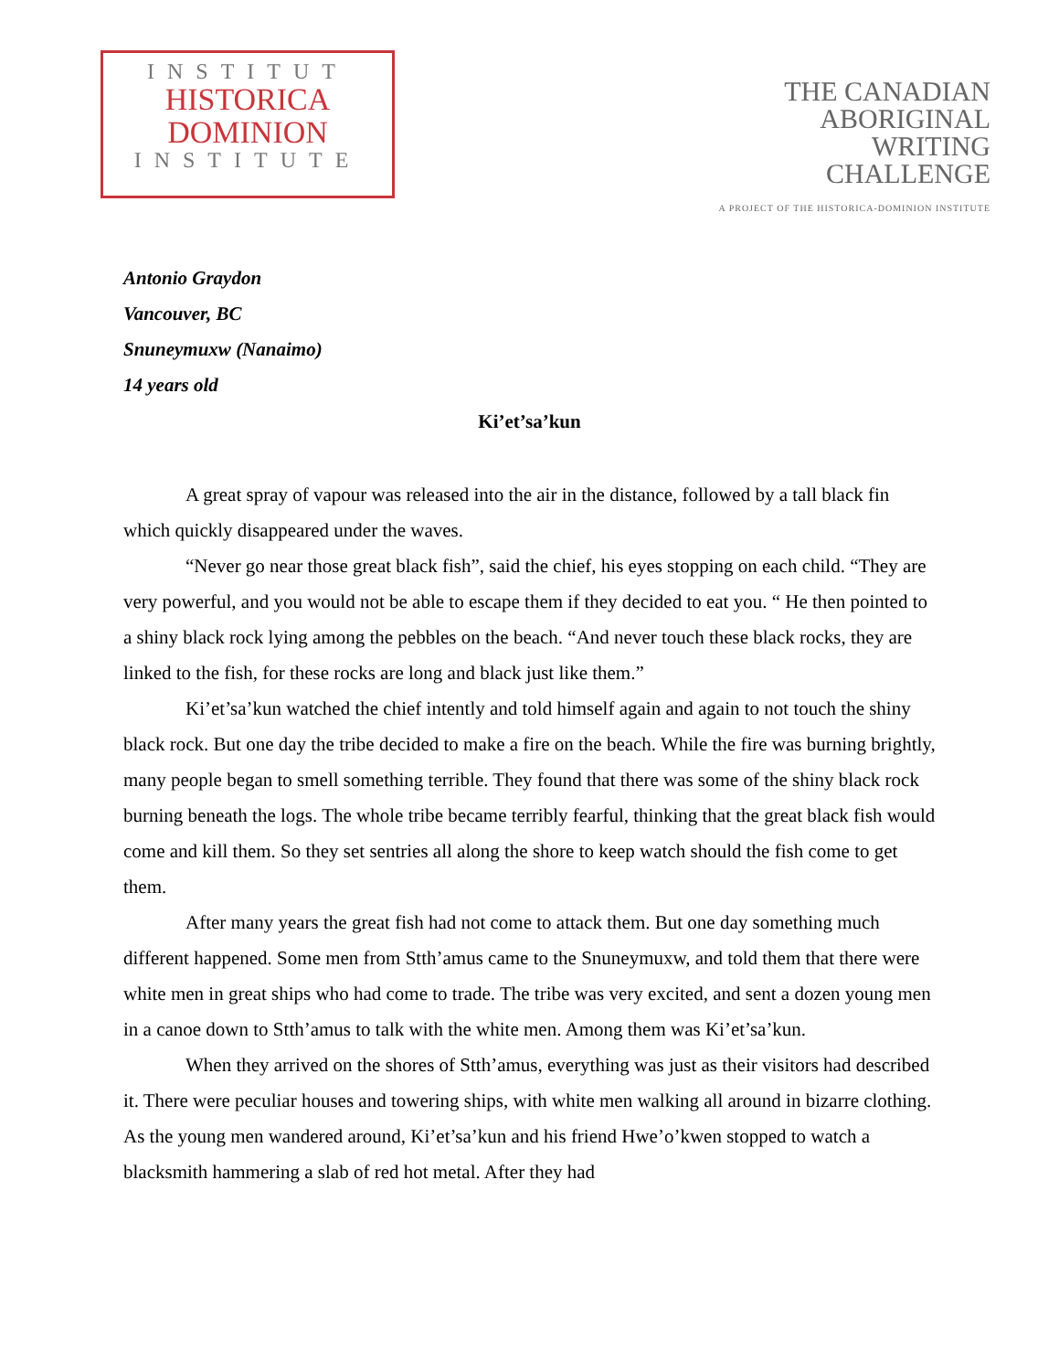INSTITUT
HISTORICA
DOMINION
INSTITUTE
THE CANADIAN
ABORIGINAL
WRITING
CHALLENGE
A PROJECT OF THE HISTORICA-DOMINION INSTITUTE
Antonio Graydon
Vancouver, BC
Snuneymuxw (Nanaimo)
14 years old
Ki’et’sa’kun
A great spray of vapour was released into the air in the distance, followed by a tall black fin which quickly disappeared under the waves.
“Never go near those great black fish”, said the chief, his eyes stopping on each child. “They are very powerful, and you would not be able to escape them if they decided to eat you. “ He then pointed to a shiny black rock lying among the pebbles on the beach. “And never touch these black rocks, they are linked to the fish, for these rocks are long and black just like them.”
Ki’et’sa’kun watched the chief intently and told himself again and again to not touch the shiny black rock. But one day the tribe decided to make a fire on the beach. While the fire was burning brightly, many people began to smell something terrible. They found that there was some of the shiny black rock burning beneath the logs. The whole tribe became terribly fearful, thinking that the great black fish would come and kill them. So they set sentries all along the shore to keep watch should the fish come to get them.
After many years the great fish had not come to attack them. But one day something much different happened. Some men from Stth’amus came to the Snuneymuxw, and told them that there were white men in great ships who had come to trade. The tribe was very excited, and sent a dozen young men in a canoe down to Stth’amus to talk with the white men. Among them was Ki’et’sa’kun.
When they arrived on the shores of Stth’amus, everything was just as their visitors had described it. There were peculiar houses and towering ships, with white men walking all around in bizarre clothing. As the young men wandered around, Ki’et’sa’kun and his friend Hwe’o’kwen stopped to watch a blacksmith hammering a slab of red hot metal. After they had